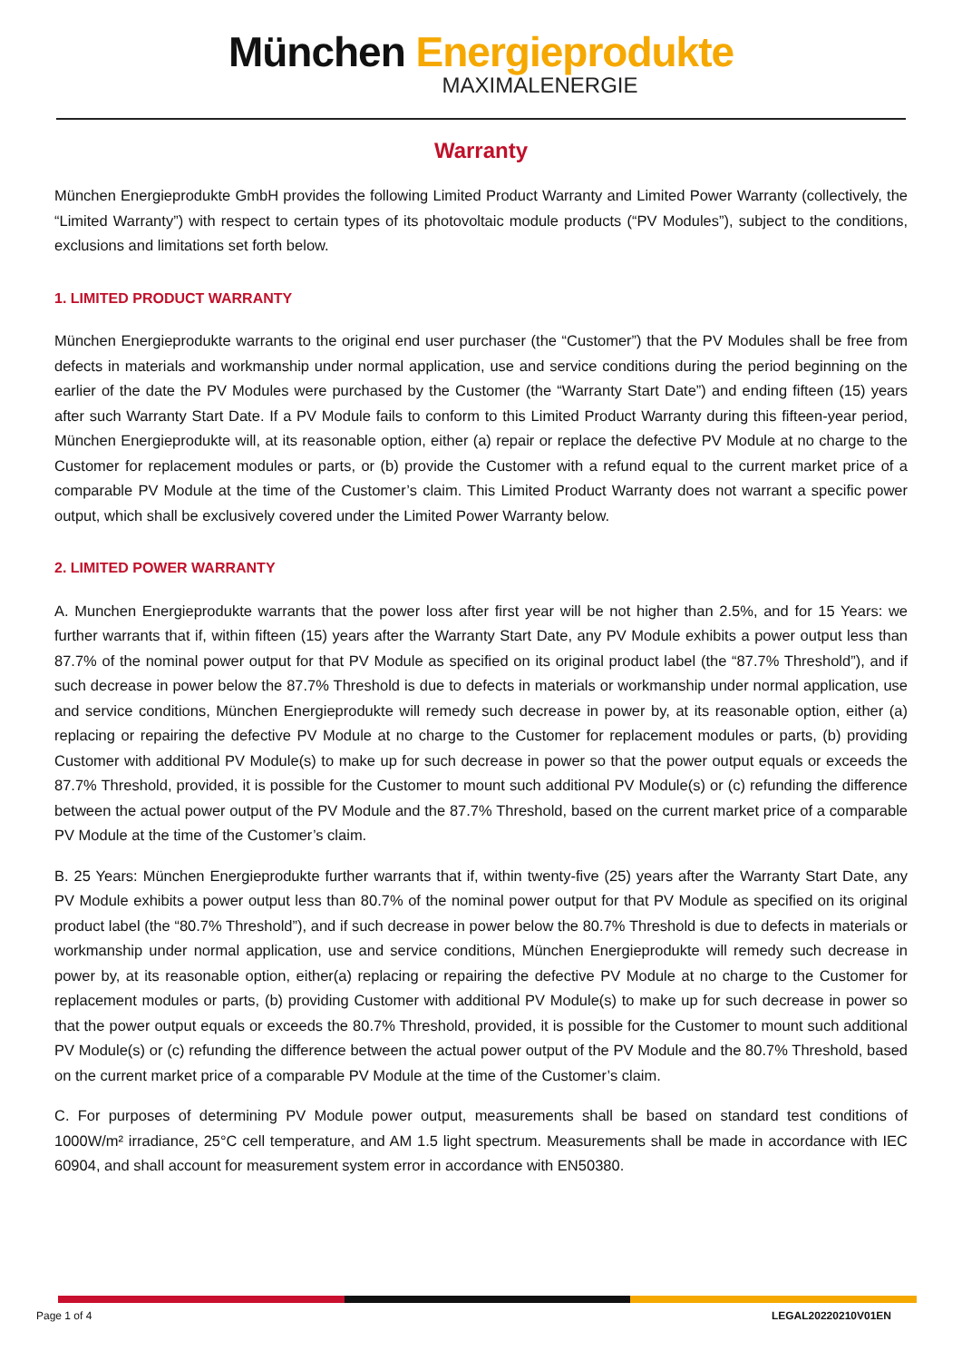München Energieprodukte
MAXIMALENERGIE
Warranty
München Energieprodukte GmbH provides the following Limited Product Warranty and Limited Power Warranty (collectively, the “Limited Warranty”) with respect to certain types of its photovoltaic module products (“PV Modules”), subject to the conditions, exclusions and limitations set forth below.
1. LIMITED PRODUCT WARRANTY
München Energieprodukte warrants to the original end user purchaser (the “Customer”) that the PV Modules shall be free from defects in materials and workmanship under normal application, use and service conditions during the period beginning on the earlier of the date the PV Modules were purchased by the Customer (the “Warranty Start Date”) and ending fifteen (15) years after such Warranty Start Date. If a PV Module fails to conform to this Limited Product Warranty during this fifteen-year period, München Energieprodukte will, at its reasonable option, either (a) repair or replace the defective PV Module at no charge to the Customer for replacement modules or parts, or (b) provide the Customer with a refund equal to the current market price of a comparable PV Module at the time of the Customer’s claim. This Limited Product Warranty does not warrant a specific power output, which shall be exclusively covered under the Limited Power Warranty below.
2. LIMITED POWER WARRANTY
A. Munchen Energieprodukte warrants that the power loss after first year will be not higher than 2.5%, and for 15 Years: we further warrants that if, within fifteen (15) years after the Warranty Start Date, any PV Module exhibits a power output less than 87.7% of the nominal power output for that PV Module as specified on its original product label (the “87.7% Threshold”), and if such decrease in power below the 87.7% Threshold is due to defects in materials or workmanship under normal application, use and service conditions, München Energieprodukte will remedy such decrease in power by, at its reasonable option, either (a) replacing or repairing the defective PV Module at no charge to the Customer for replacement modules or parts, (b) providing Customer with additional PV Module(s) to make up for such decrease in power so that the power output equals or exceeds the 87.7% Threshold, provided, it is possible for the Customer to mount such additional PV Module(s) or (c) refunding the difference between the actual power output of the PV Module and the 87.7% Threshold, based on the current market price of a comparable PV Module at the time of the Customer’s claim.
B. 25 Years: München Energieprodukte further warrants that if, within twenty-five (25) years after the Warranty Start Date, any PV Module exhibits a power output less than 80.7% of the nominal power output for that PV Module as specified on its original product label (the “80.7% Threshold”), and if such decrease in power below the 80.7% Threshold is due to defects in materials or workmanship under normal application, use and service conditions, München Energieprodukte will remedy such decrease in power by, at its reasonable option, either(a) replacing or repairing the defective PV Module at no charge to the Customer for replacement modules or parts, (b) providing Customer with additional PV Module(s) to make up for such decrease in power so that the power output equals or exceeds the 80.7% Threshold, provided, it is possible for the Customer to mount such additional PV Module(s) or (c) refunding the difference between the actual power output of the PV Module and the 80.7% Threshold, based on the current market price of a comparable PV Module at the time of the Customer’s claim.
C. For purposes of determining PV Module power output, measurements shall be based on standard test conditions of 1000W/m² irradiance, 25°C cell temperature, and AM 1.5 light spectrum. Measurements shall be made in accordance with IEC 60904, and shall account for measurement system error in accordance with EN50380.
Page 1 of 4 LEGAL20220210V01EN